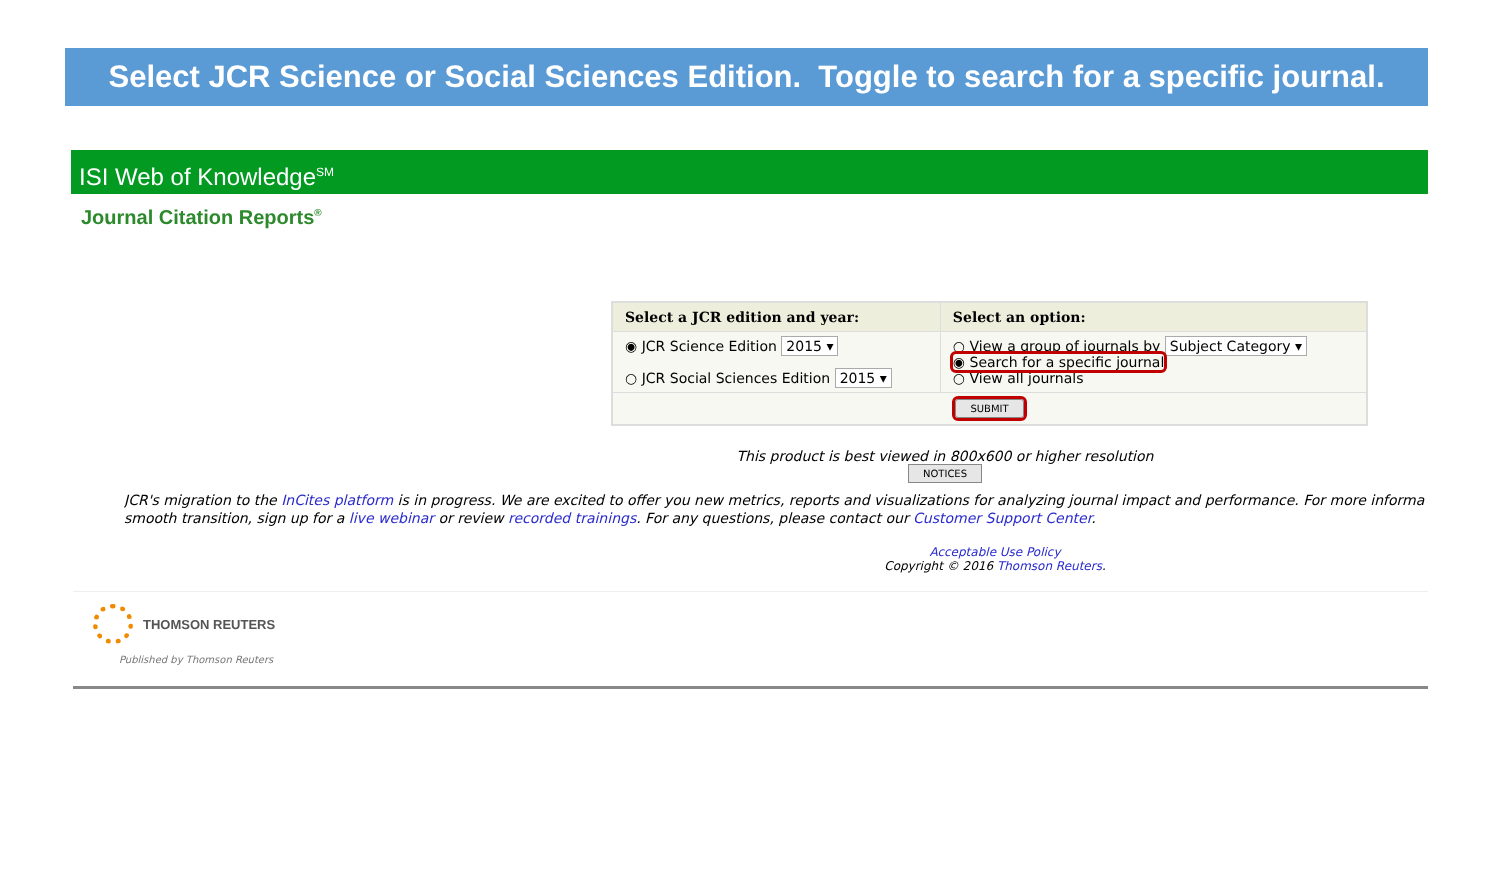Select JCR Science or Social Sciences Edition. Toggle to search for a specific journal.
ISI Web of Knowledge<sup>SM</sup>
Journal Citation Reports<sup>®</sup>
| Select a JCR edition and year: | Select an option: |
| --- | --- |
| ◉ JCR Science Edition 2015 ▾ ○ JCR Social Sciences Edition 2015 ▾ | ○ View a group of journals by Subject Category ▾ ◉ Search for a specific journal ○ View all journals |
| SUBMIT | |
This product is best viewed in 800x600 or higher resolution
NOTICES
JCR's migration to the InCites platform is in progress. We are excited to offer you new metrics, reports and visualizations for analyzing journal impact and performance. For more informa
smooth transition, sign up for a live webinar or review recorded trainings. For any questions, please contact our Customer Support Center.
Acceptable Use Policy
Copyright © 2016 Thomson Reuters.
THOMSON REUTERS
Published by Thomson Reuters